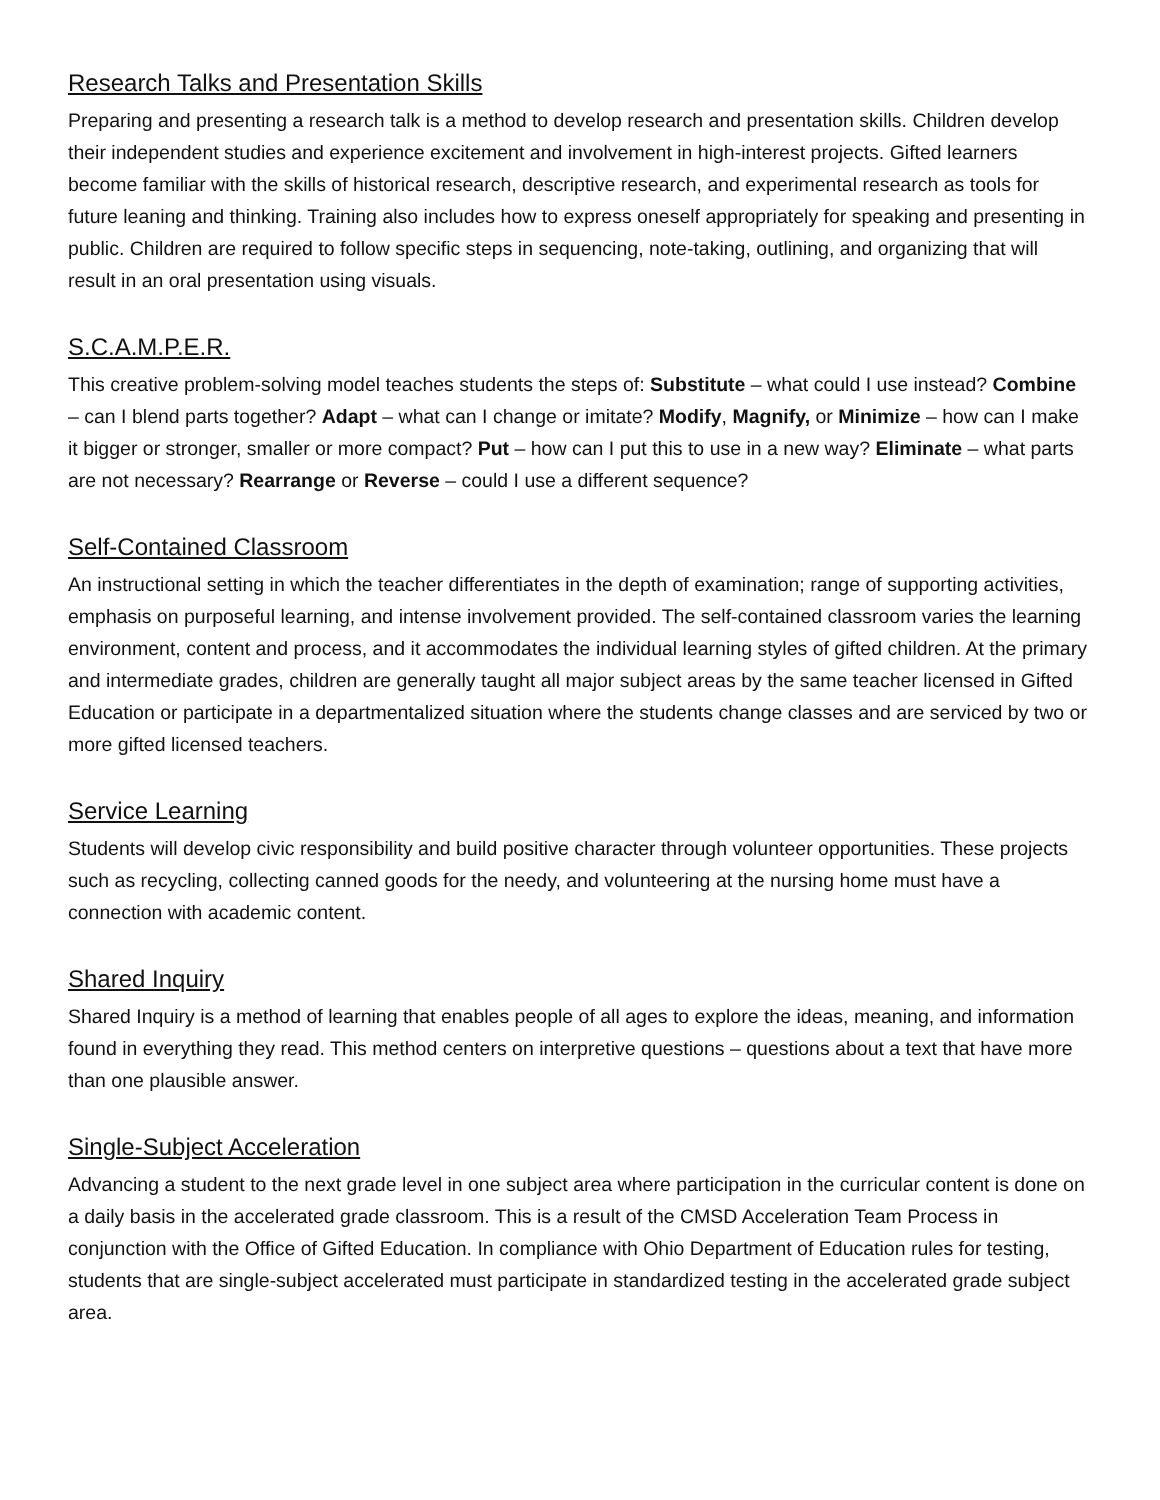Research Talks and Presentation Skills
Preparing and presenting a research talk is a method to develop research and presentation skills. Children develop their independent studies and experience excitement and involvement in high-interest projects. Gifted learners become familiar with the skills of historical research, descriptive research, and experimental research as tools for future leaning and thinking. Training also includes how to express oneself appropriately for speaking and presenting in public. Children are required to follow specific steps in sequencing, note-taking, outlining, and organizing that will result in an oral presentation using visuals.
S.C.A.M.P.E.R.
This creative problem-solving model teaches students the steps of: Substitute – what could I use instead? Combine – can I blend parts together? Adapt – what can I change or imitate? Modify, Magnify, or Minimize – how can I make it bigger or stronger, smaller or more compact? Put – how can I put this to use in a new way? Eliminate – what parts are not necessary? Rearrange or Reverse – could I use a different sequence?
Self-Contained Classroom
An instructional setting in which the teacher differentiates in the depth of examination; range of supporting activities, emphasis on purposeful learning, and intense involvement provided. The self-contained classroom varies the learning environment, content and process, and it accommodates the individual learning styles of gifted children. At the primary and intermediate grades, children are generally taught all major subject areas by the same teacher licensed in Gifted Education or participate in a departmentalized situation where the students change classes and are serviced by two or more gifted licensed teachers.
Service Learning
Students will develop civic responsibility and build positive character through volunteer opportunities. These projects such as recycling, collecting canned goods for the needy, and volunteering at the nursing home must have a connection with academic content.
Shared Inquiry
Shared Inquiry is a method of learning that enables people of all ages to explore the ideas, meaning, and information found in everything they read. This method centers on interpretive questions – questions about a text that have more than one plausible answer.
Single-Subject Acceleration
Advancing a student to the next grade level in one subject area where participation in the curricular content is done on a daily basis in the accelerated grade classroom. This is a result of the CMSD Acceleration Team Process in conjunction with the Office of Gifted Education. In compliance with Ohio Department of Education rules for testing, students that are single-subject accelerated must participate in standardized testing in the accelerated grade subject area.